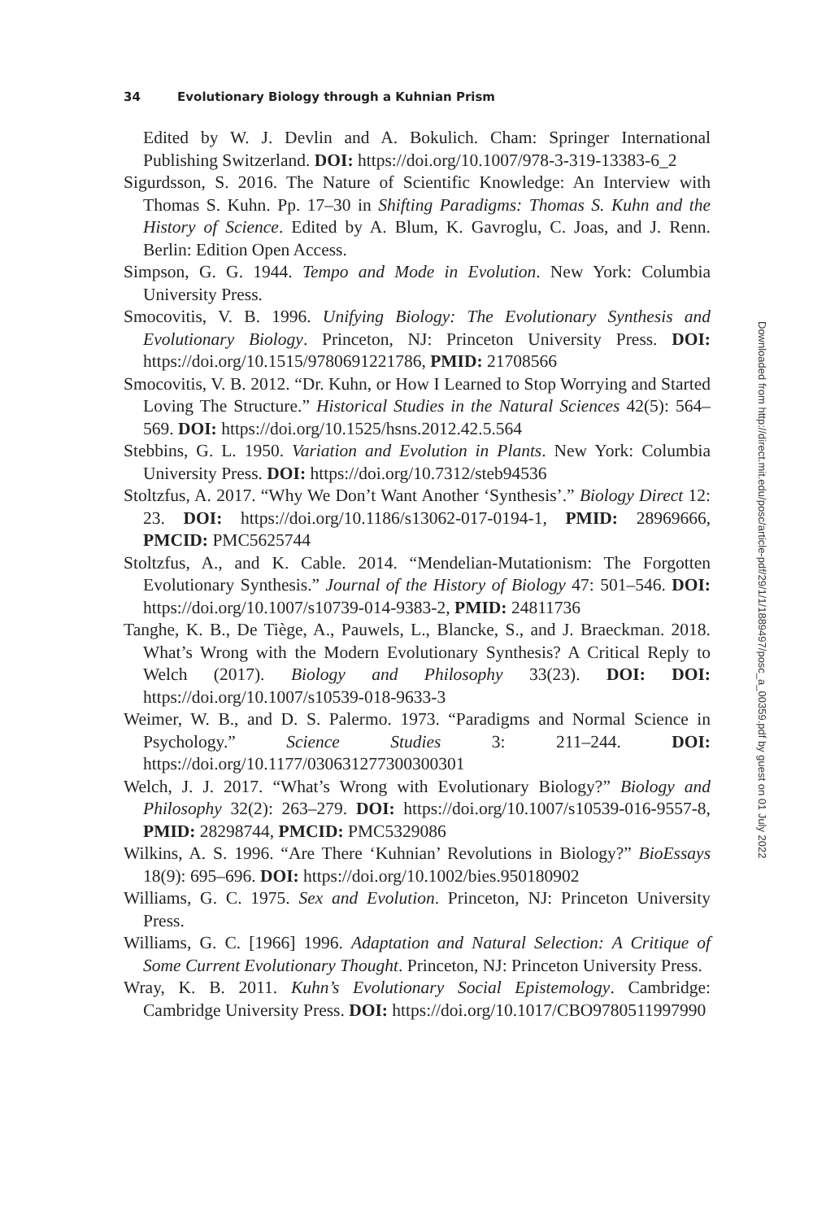34 Evolutionary Biology through a Kuhnian Prism
Edited by W. J. Devlin and A. Bokulich. Cham: Springer International Publishing Switzerland. DOI: https://doi.org/10.1007/978-3-319-13383-6_2
Sigurdsson, S. 2016. The Nature of Scientific Knowledge: An Interview with Thomas S. Kuhn. Pp. 17–30 in Shifting Paradigms: Thomas S. Kuhn and the History of Science. Edited by A. Blum, K. Gavroglu, C. Joas, and J. Renn. Berlin: Edition Open Access.
Simpson, G. G. 1944. Tempo and Mode in Evolution. New York: Columbia University Press.
Smocovitis, V. B. 1996. Unifying Biology: The Evolutionary Synthesis and Evolutionary Biology. Princeton, NJ: Princeton University Press. DOI: https://doi.org/10.1515/9780691221786, PMID: 21708566
Smocovitis, V. B. 2012. “Dr. Kuhn, or How I Learned to Stop Worrying and Started Loving The Structure.” Historical Studies in the Natural Sciences 42(5): 564–569. DOI: https://doi.org/10.1525/hsns.2012.42.5.564
Stebbins, G. L. 1950. Variation and Evolution in Plants. New York: Columbia University Press. DOI: https://doi.org/10.7312/steb94536
Stoltzfus, A. 2017. “Why We Don’t Want Another ‘Synthesis’.” Biology Direct 12: 23. DOI: https://doi.org/10.1186/s13062-017-0194-1, PMID: 28969666, PMCID: PMC5625744
Stoltzfus, A., and K. Cable. 2014. “Mendelian-Mutationism: The Forgotten Evolutionary Synthesis.” Journal of the History of Biology 47: 501–546. DOI: https://doi.org/10.1007/s10739-014-9383-2, PMID: 24811736
Tanghe, K. B., De Tiège, A., Pauwels, L., Blancke, S., and J. Braeckman. 2018. What’s Wrong with the Modern Evolutionary Synthesis? A Critical Reply to Welch (2017). Biology and Philosophy 33(23). DOI: DOI: https://doi.org/10.1007/s10539-018-9633-3
Weimer, W. B., and D. S. Palermo. 1973. “Paradigms and Normal Science in Psychology.” Science Studies 3: 211–244. DOI: https://doi.org/10.1177/030631277300300301
Welch, J. J. 2017. “What’s Wrong with Evolutionary Biology?” Biology and Philosophy 32(2): 263–279. DOI: https://doi.org/10.1007/s10539-016-9557-8, PMID: 28298744, PMCID: PMC5329086
Wilkins, A. S. 1996. “Are There ‘Kuhnian’ Revolutions in Biology?” BioEssays 18(9): 695–696. DOI: https://doi.org/10.1002/bies.950180902
Williams, G. C. 1975. Sex and Evolution. Princeton, NJ: Princeton University Press.
Williams, G. C. [1966] 1996. Adaptation and Natural Selection: A Critique of Some Current Evolutionary Thought. Princeton, NJ: Princeton University Press.
Wray, K. B. 2011. Kuhn’s Evolutionary Social Epistemology. Cambridge: Cambridge University Press. DOI: https://doi.org/10.1017/CBO9780511997990
Downloaded from http://direct.mit.edu/posc/article-pdf/29/1/1/1889497/posc_a_00359.pdf by guest on 01 July 2022